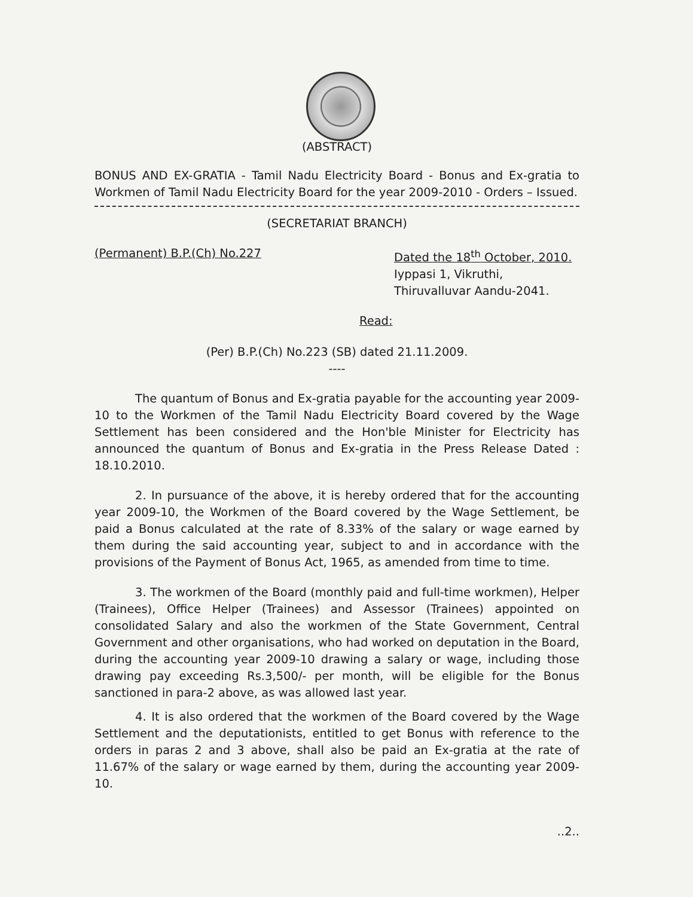(ABSTRACT)
BONUS AND EX-GRATIA - Tamil Nadu Electricity Board - Bonus and Ex-gratia to Workmen of Tamil Nadu Electricity Board for the year 2009-2010 - Orders – Issued.
(SECRETARIAT BRANCH)
(Permanent) B.P.(Ch) No.227 Dated the 18<sup>th</sup> October, 2010.
Iyppasi 1, Vikruthi,
Thiruvalluvar Aandu-2041.
Read:
(Per) B.P.(Ch) No.223 (SB) dated 21.11.2009.
----
The quantum of Bonus and Ex-gratia payable for the accounting year 2009-10 to the Workmen of the Tamil Nadu Electricity Board covered by the Wage Settlement has been considered and the Hon'ble Minister for Electricity has announced the quantum of Bonus and Ex-gratia in the Press Release Dated : 18.10.2010.
2. In pursuance of the above, it is hereby ordered that for the accounting year 2009-10, the Workmen of the Board covered by the Wage Settlement, be paid a Bonus calculated at the rate of 8.33% of the salary or wage earned by them during the said accounting year, subject to and in accordance with the provisions of the Payment of Bonus Act, 1965, as amended from time to time.
3. The workmen of the Board (monthly paid and full-time workmen), Helper (Trainees), Office Helper (Trainees) and Assessor (Trainees) appointed on consolidated Salary and also the workmen of the State Government, Central Government and other organisations, who had worked on deputation in the Board, during the accounting year 2009-10 drawing a salary or wage, including those drawing pay exceeding Rs.3,500/- per month, will be eligible for the Bonus sanctioned in para-2 above, as was allowed last year.
4. It is also ordered that the workmen of the Board covered by the Wage Settlement and the deputationists, entitled to get Bonus with reference to the orders in paras 2 and 3 above, shall also be paid an Ex-gratia at the rate of 11.67% of the salary or wage earned by them, during the accounting year 2009-10.
..2..